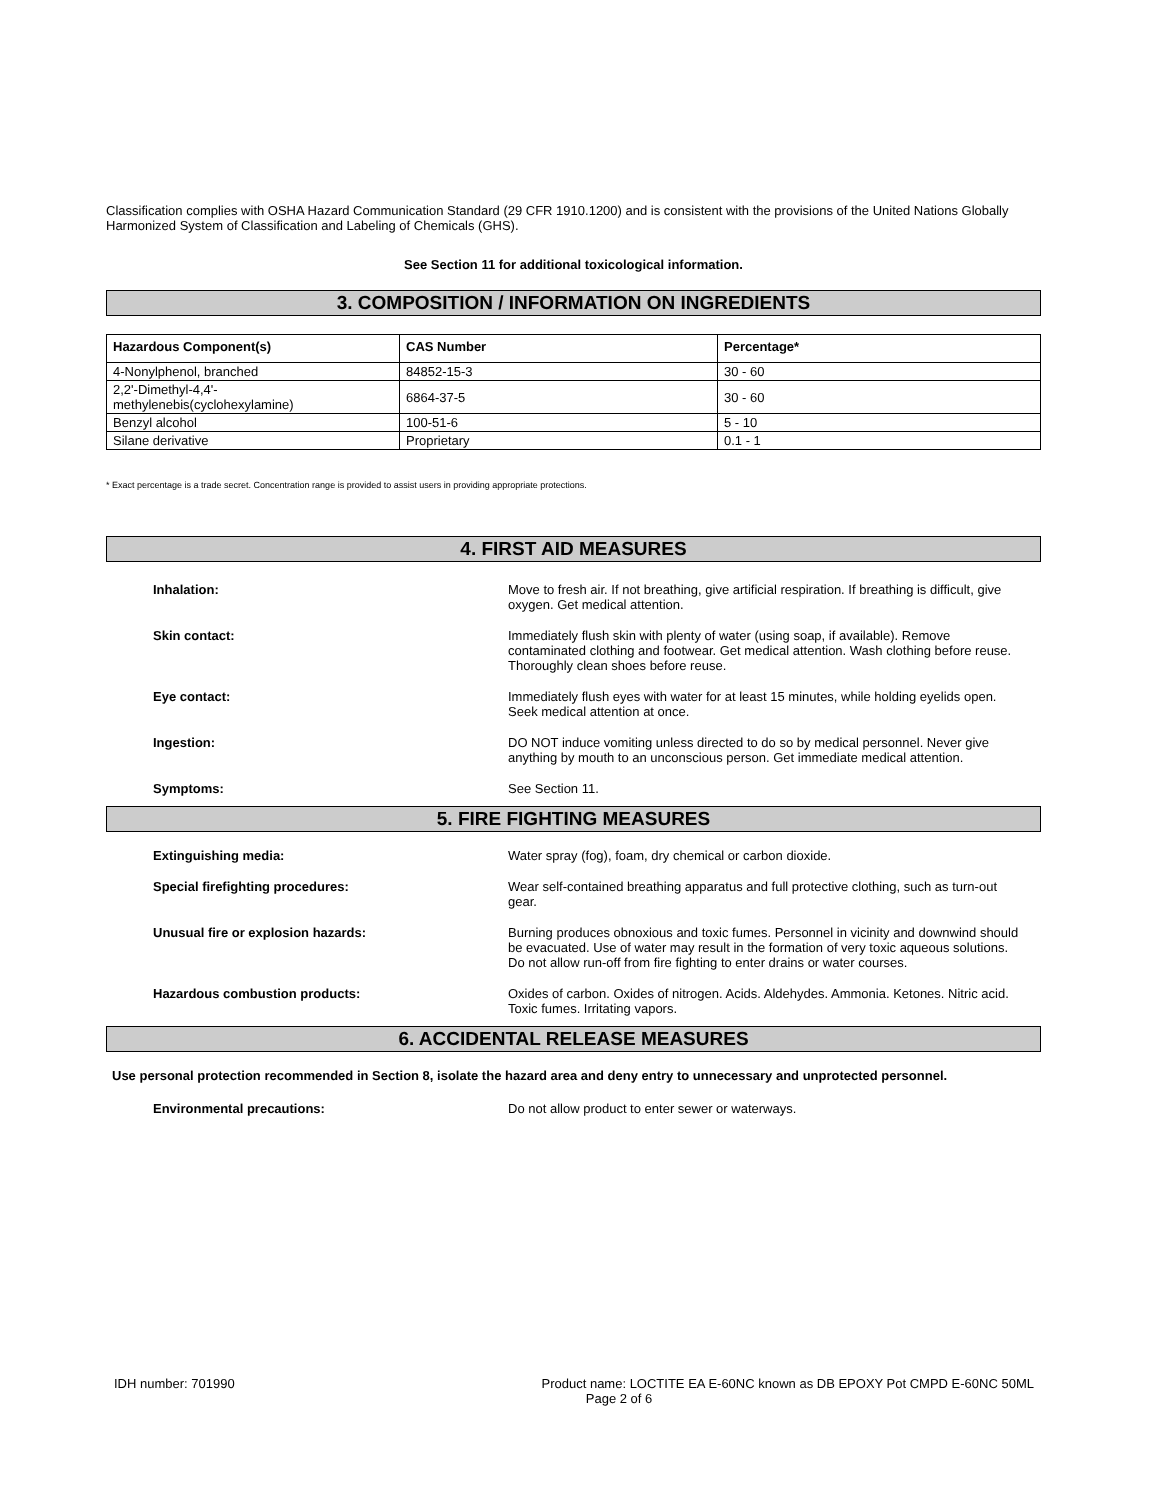Classification complies with OSHA Hazard Communication Standard (29 CFR 1910.1200) and is consistent with the provisions of the United Nations Globally Harmonized System of Classification and Labeling of Chemicals (GHS).
See Section 11 for additional toxicological information.
3. COMPOSITION / INFORMATION ON INGREDIENTS
| Hazardous Component(s) | CAS Number | Percentage* |
| --- | --- | --- |
| 4-Nonylphenol, branched | 84852-15-3 | 30 - 60 |
| 2,2'-Dimethyl-4,4'- methylenebis(cyclohexylamine) | 6864-37-5 | 30 - 60 |
| Benzyl alcohol | 100-51-6 | 5 - 10 |
| Silane derivative | Proprietary | 0.1 - 1 |
* Exact percentage is a trade secret. Concentration range is provided to assist users in providing appropriate protections.
4. FIRST AID MEASURES
Inhalation: Move to fresh air. If not breathing, give artificial respiration. If breathing is difficult, give oxygen. Get medical attention.
Skin contact: Immediately flush skin with plenty of water (using soap, if available). Remove contaminated clothing and footwear. Get medical attention. Wash clothing before reuse. Thoroughly clean shoes before reuse.
Eye contact: Immediately flush eyes with water for at least 15 minutes, while holding eyelids open. Seek medical attention at once.
Ingestion: DO NOT induce vomiting unless directed to do so by medical personnel. Never give anything by mouth to an unconscious person. Get immediate medical attention.
Symptoms: See Section 11.
5. FIRE FIGHTING MEASURES
Extinguishing media: Water spray (fog), foam, dry chemical or carbon dioxide.
Special firefighting procedures: Wear self-contained breathing apparatus and full protective clothing, such as turn-out gear.
Unusual fire or explosion hazards: Burning produces obnoxious and toxic fumes. Personnel in vicinity and downwind should be evacuated. Use of water may result in the formation of very toxic aqueous solutions. Do not allow run-off from fire fighting to enter drains or water courses.
Hazardous combustion products: Oxides of carbon. Oxides of nitrogen. Acids. Aldehydes. Ammonia. Ketones. Nitric acid. Toxic fumes. Irritating vapors.
6. ACCIDENTAL RELEASE MEASURES
Use personal protection recommended in Section 8, isolate the hazard area and deny entry to unnecessary and unprotected personnel.
Environmental precautions: Do not allow product to enter sewer or waterways.
IDH number: 701990 Product name: LOCTITE EA E-60NC known as DB EPOXY Pot CMPD E-60NC 50ML
Page 2 of 6